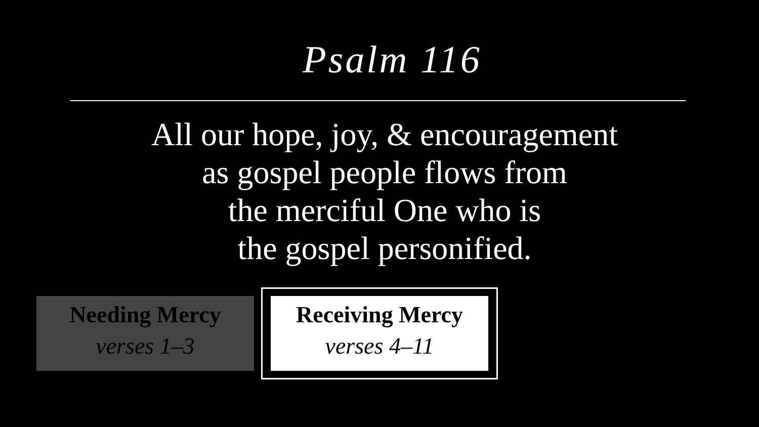Psalm 116
All our hope, joy, & encouragement
as gospel people flows from
the merciful One who is
the gospel personified.
Needing Mercy
verses 1–3
Receiving Mercy
verses 4–11